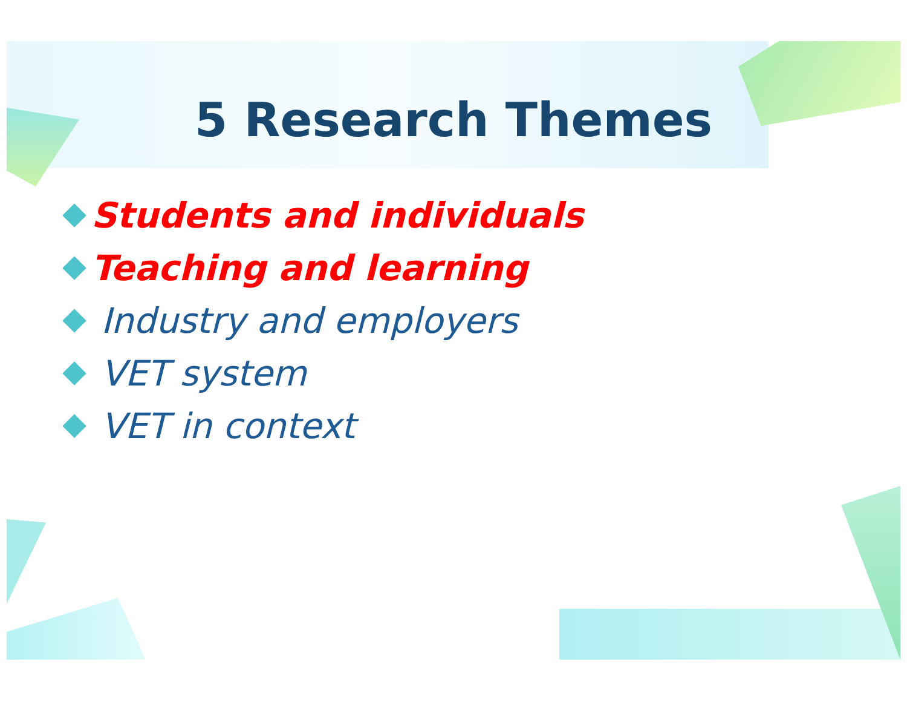5 Research Themes
Students and individuals
Teaching and learning
Industry and employers
VET system
VET in context